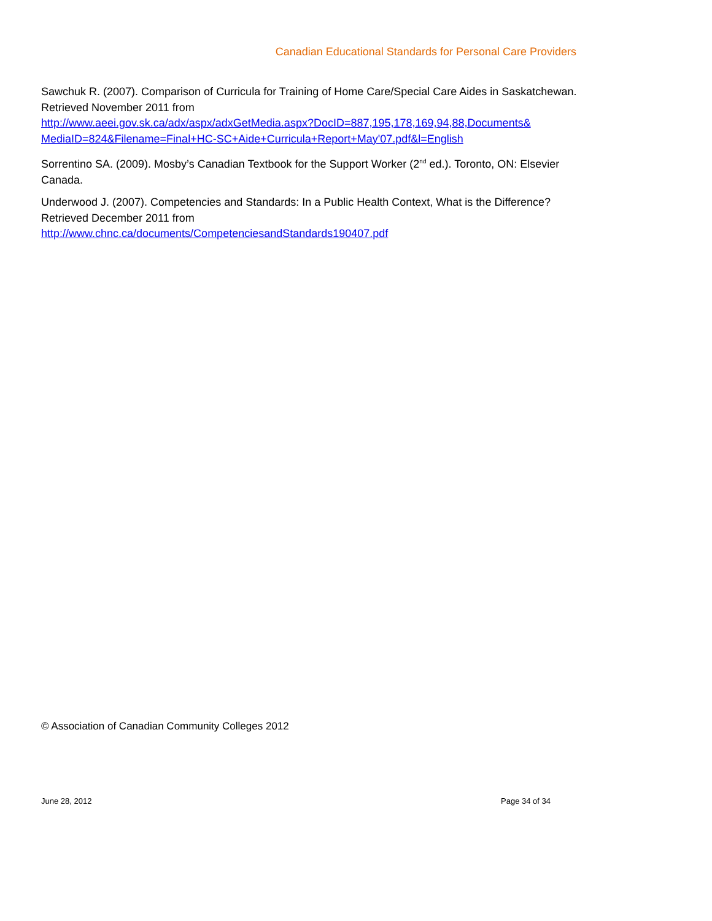Canadian Educational Standards for Personal Care Providers
Sawchuk R. (2007). Comparison of Curricula for Training of Home Care/Special Care Aides in Saskatchewan. Retrieved November 2011 from
http://www.aeei.gov.sk.ca/adx/aspx/adxGetMedia.aspx?DocID=887,195,178,169,94,88,Documents& MediaID=824&Filename=Final+HC-SC+Aide+Curricula+Report+May'07.pdf&l=English
Sorrentino SA. (2009). Mosby’s Canadian Textbook for the Support Worker (2<sup>nd</sup> ed.). Toronto, ON: Elsevier Canada.
Underwood J. (2007). Competencies and Standards: In a Public Health Context, What is the Difference? Retrieved December 2011 from
http://www.chnc.ca/documents/CompetenciesandStandards190407.pdf
© Association of Canadian Community Colleges 2012
June 28, 2012 Page 34 of 34